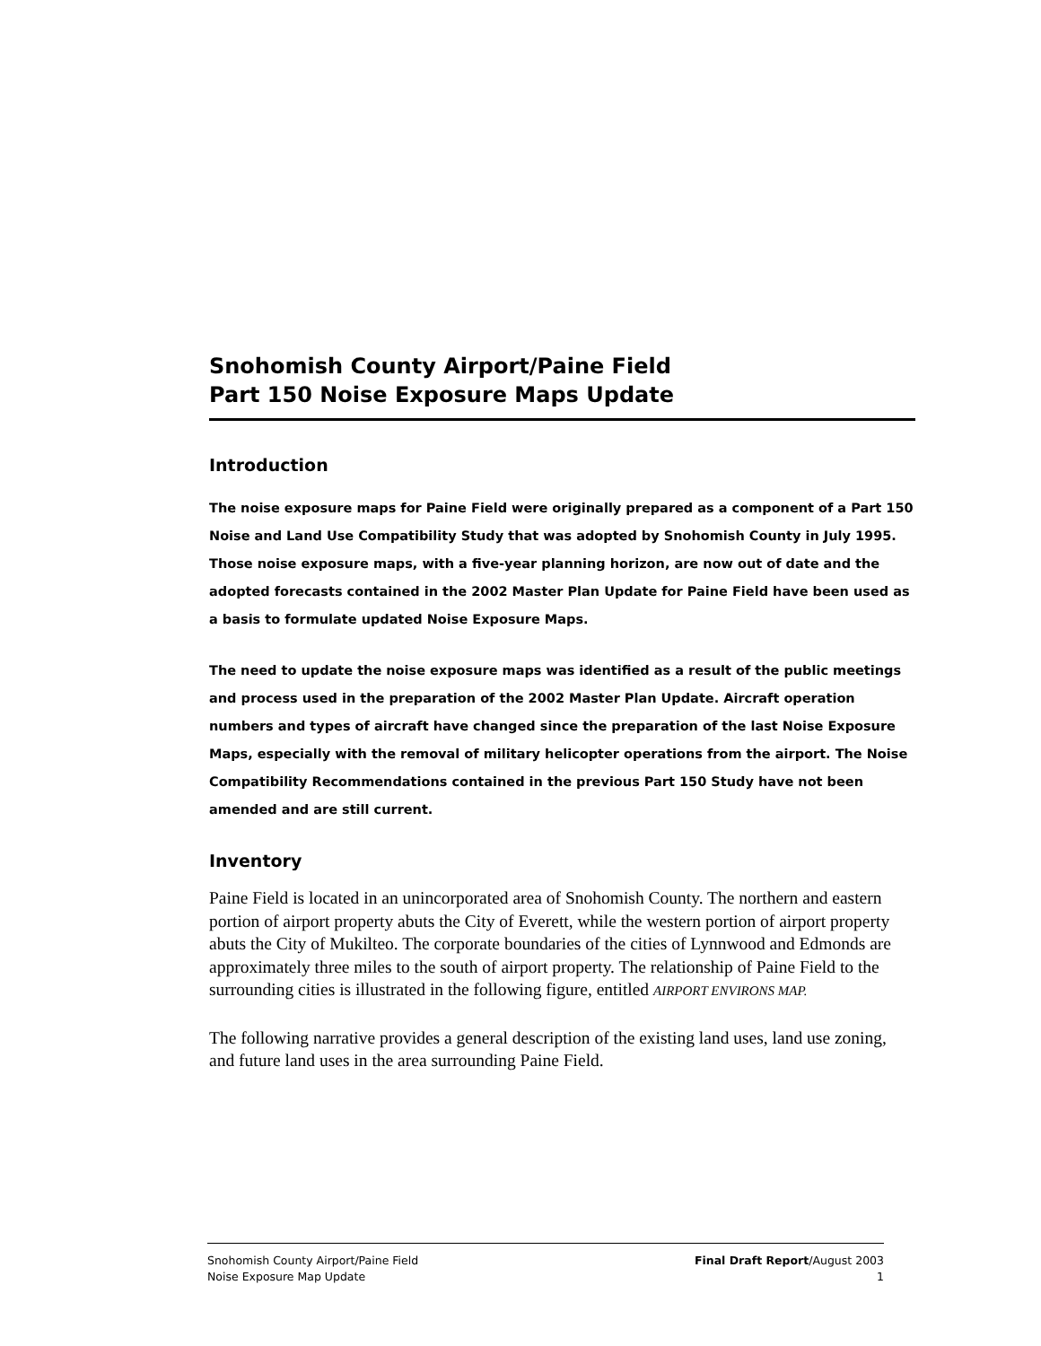Snohomish County Airport/Paine Field
Part 150 Noise Exposure Maps Update
Introduction
The noise exposure maps for Paine Field were originally prepared as a component of a Part 150 Noise and Land Use Compatibility Study that was adopted by Snohomish County in July 1995. Those noise exposure maps, with a five-year planning horizon, are now out of date and the adopted forecasts contained in the 2002 Master Plan Update for Paine Field have been used as a basis to formulate updated Noise Exposure Maps.
The need to update the noise exposure maps was identified as a result of the public meetings and process used in the preparation of the 2002 Master Plan Update. Aircraft operation numbers and types of aircraft have changed since the preparation of the last Noise Exposure Maps, especially with the removal of military helicopter operations from the airport. The Noise Compatibility Recommendations contained in the previous Part 150 Study have not been amended and are still current.
Inventory
Paine Field is located in an unincorporated area of Snohomish County. The northern and eastern portion of airport property abuts the City of Everett, while the western portion of airport property abuts the City of Mukilteo. The corporate boundaries of the cities of Lynnwood and Edmonds are approximately three miles to the south of airport property. The relationship of Paine Field to the surrounding cities is illustrated in the following figure, entitled AIRPORT ENVIRONS MAP.
The following narrative provides a general description of the existing land uses, land use zoning, and future land uses in the area surrounding Paine Field.
Snohomish County Airport/Paine Field
Noise Exposure Map Update
Final Draft Report/August 2003
1